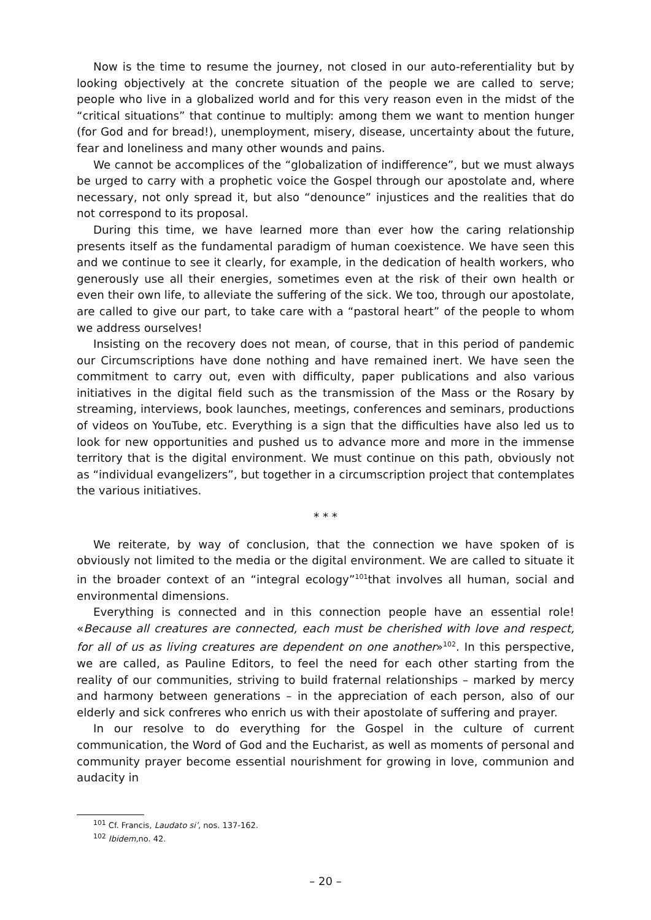Now is the time to resume the journey, not closed in our auto-referentiality but by looking objectively at the concrete situation of the people we are called to serve; people who live in a globalized world and for this very reason even in the midst of the “critical situations” that continue to multiply: among them we want to mention hunger (for God and for bread!), unemployment, misery, disease, uncertainty about the future, fear and loneliness and many other wounds and pains.
We cannot be accomplices of the “globalization of indifference”, but we must always be urged to carry with a prophetic voice the Gospel through our apostolate and, where necessary, not only spread it, but also “denounce” injustices and the realities that do not correspond to its proposal.
During this time, we have learned more than ever how the caring relationship presents itself as the fundamental paradigm of human coexistence. We have seen this and we continue to see it clearly, for example, in the dedication of health workers, who generously use all their energies, sometimes even at the risk of their own health or even their own life, to alleviate the suffering of the sick. We too, through our apostolate, are called to give our part, to take care with a “pastoral heart” of the people to whom we address ourselves!
Insisting on the recovery does not mean, of course, that in this period of pandemic our Circumscriptions have done nothing and have remained inert. We have seen the commitment to carry out, even with difficulty, paper publications and also various initiatives in the digital field such as the transmission of the Mass or the Rosary by streaming, interviews, book launches, meetings, conferences and seminars, productions of videos on YouTube, etc. Everything is a sign that the difficulties have also led us to look for new opportunities and pushed us to advance more and more in the immense territory that is the digital environment. We must continue on this path, obviously not as “individual evangelizers”, but together in a circumscription project that contemplates the various initiatives.
* * *
We reiterate, by way of conclusion, that the connection we have spoken of is obviously not limited to the media or the digital environment. We are called to situate it in the broader context of an “integral ecology”<sup>101</sup>that involves all human, social and environmental dimensions.
Everything is connected and in this connection people have an essential role! «Because all creatures are connected, each must be cherished with love and respect, for all of us as living creatures are dependent on one another»<sup>102</sup>. In this perspective, we are called, as Pauline Editors, to feel the need for each other starting from the reality of our communities, striving to build fraternal relationships – marked by mercy and harmony between generations – in the appreciation of each person, also of our elderly and sick confreres who enrich us with their apostolate of suffering and prayer.
In our resolve to do everything for the Gospel in the culture of current communication, the Word of God and the Eucharist, as well as moments of personal and community prayer become essential nourishment for growing in love, communion and audacity in
<sup>101</sup> Cf. Francis, Laudato si’, nos. 137-162.
<sup>102</sup> Ibidem, no. 42.
– 20 –